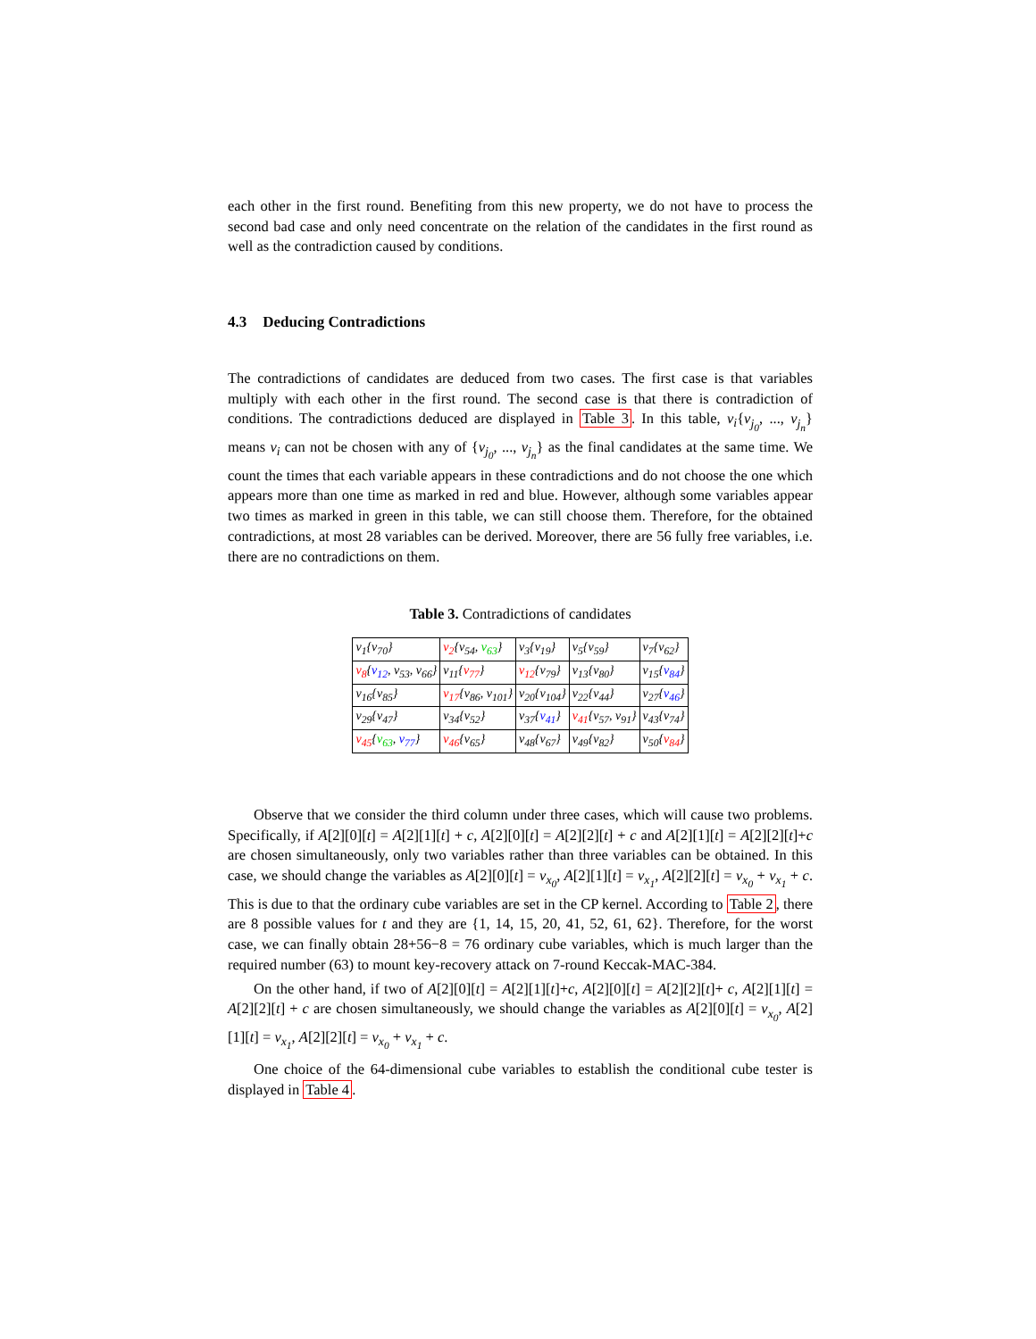each other in the first round. Benefiting from this new property, we do not have to process the second bad case and only need concentrate on the relation of the candidates in the first round as well as the contradiction caused by conditions.
4.3 Deducing Contradictions
The contradictions of candidates are deduced from two cases. The first case is that variables multiply with each other in the first round. The second case is that there is contradiction of conditions. The contradictions deduced are displayed in Table 3. In this table, v<sub>i</sub>{v<sub>j<sub>0</sub></sub>, ..., v<sub>j<sub>n</sub></sub>} means v<sub>i</sub> can not be chosen with any of {v<sub>j<sub>0</sub></sub>, ..., v<sub>j<sub>n</sub></sub>} as the final candidates at the same time. We count the times that each variable appears in these contradictions and do not choose the one which appears more than one time as marked in red and blue. However, although some variables appear two times as marked in green in this table, we can still choose them. Therefore, for the obtained contradictions, at most 28 variables can be derived. Moreover, there are 56 fully free variables, i.e. there are no contradictions on them.
Table 3. Contradictions of candidates
| v<sub>1</sub>{v<sub>70</sub>} | v<sub>2</sub> {v<sub>54</sub>, v<sub>63</sub> } | v<sub>3</sub>{v<sub>19</sub>} | v<sub>5</sub>{v<sub>59</sub>} | v<sub>7</sub>{v<sub>62</sub>} |
| v<sub>8</sub> { v<sub>12</sub> , v<sub>53</sub>, v<sub>66</sub>} | v<sub>11</sub>{ v<sub>77</sub> } | v<sub>12</sub> {v<sub>79</sub>} | v<sub>13</sub>{v<sub>80</sub>} | v<sub>15</sub>{ v<sub>84</sub> } |
| v<sub>16</sub>{v<sub>85</sub>} | v<sub>17</sub> {v<sub>86</sub>, v<sub>101</sub>} | v<sub>20</sub>{v<sub>104</sub>} | v<sub>22</sub>{v<sub>44</sub>} | v<sub>27</sub>{ v<sub>46</sub> } |
| v<sub>29</sub>{v<sub>47</sub>} | v<sub>34</sub>{v<sub>52</sub>} | v<sub>37</sub>{ v<sub>41</sub> } | v<sub>41</sub> {v<sub>57</sub>, v<sub>91</sub>} | v<sub>43</sub>{v<sub>74</sub>} |
| v<sub>45</sub> { v<sub>63</sub> , v<sub>77</sub> } | v<sub>46</sub> {v<sub>65</sub>} | v<sub>48</sub>{v<sub>67</sub>} | v<sub>49</sub>{v<sub>82</sub>} | v<sub>50</sub>{ v<sub>84</sub> } |
Observe that we consider the third column under three cases, which will cause two problems. Specifically, if A[2][0][t] = A[2][1][t] + c, A[2][0][t] = A[2][2][t] + c and A[2][1][t] = A[2][2][t]+c are chosen simultaneously, only two variables rather than three variables can be obtained. In this case, we should change the variables as A[2][0][t] = v<sub>x<sub>0</sub></sub>, A[2][1][t] = v<sub>x<sub>1</sub></sub>, A[2][2][t] = v<sub>x<sub>0</sub></sub> + v<sub>x<sub>1</sub></sub> + c. This is due to that the ordinary cube variables are set in the CP kernel. According to Table 2, there are 8 possible values for t and they are {1, 14, 15, 20, 41, 52, 61, 62}. Therefore, for the worst case, we can finally obtain 28+56−8 = 76 ordinary cube variables, which is much larger than the required number (63) to mount key-recovery attack on 7-round Keccak-MAC-384.
On the other hand, if two of A[2][0][t] = A[2][1][t]+c, A[2][0][t] = A[2][2][t]+ c, A[2][1][t] = A[2][2][t] + c are chosen simultaneously, we should change the variables as A[2][0][t] = v<sub>x<sub>0</sub></sub>, A[2][1][t] = v<sub>x<sub>1</sub></sub>, A[2][2][t] = v<sub>x<sub>0</sub></sub> + v<sub>x<sub>1</sub></sub> + c.
One choice of the 64-dimensional cube variables to establish the conditional cube tester is displayed in Table 4.